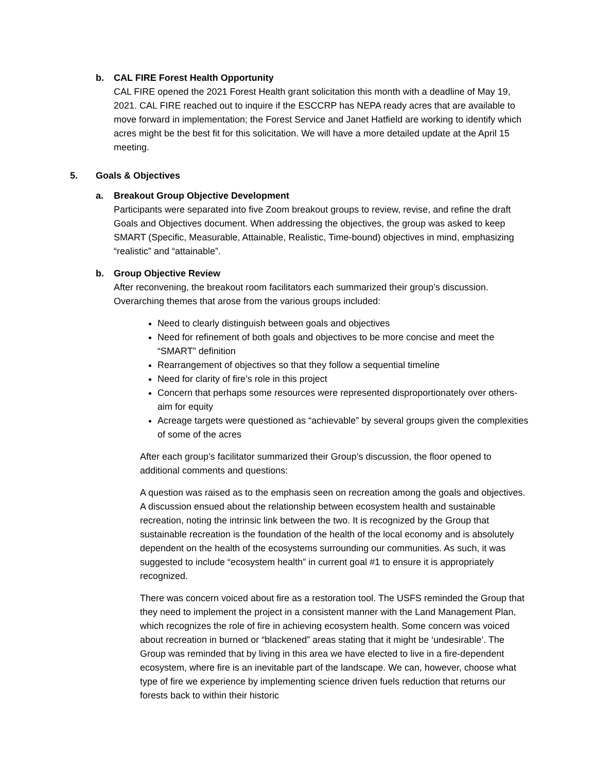b. CAL FIRE Forest Health Opportunity
CAL FIRE opened the 2021 Forest Health grant solicitation this month with a deadline of May 19, 2021. CAL FIRE reached out to inquire if the ESCCRP has NEPA ready acres that are available to move forward in implementation; the Forest Service and Janet Hatfield are working to identify which acres might be the best fit for this solicitation. We will have a more detailed update at the April 15 meeting.
5. Goals & Objectives
a. Breakout Group Objective Development
Participants were separated into five Zoom breakout groups to review, revise, and refine the draft Goals and Objectives document. When addressing the objectives, the group was asked to keep SMART (Specific, Measurable, Attainable, Realistic, Time-bound) objectives in mind, emphasizing “realistic” and “attainable”.
b. Group Objective Review
After reconvening, the breakout room facilitators each summarized their group’s discussion. Overarching themes that arose from the various groups included:
Need to clearly distinguish between goals and objectives
Need for refinement of both goals and objectives to be more concise and meet the “SMART” definition
Rearrangement of objectives so that they follow a sequential timeline
Need for clarity of fire’s role in this project
Concern that perhaps some resources were represented disproportionately over others- aim for equity
Acreage targets were questioned as “achievable” by several groups given the complexities of some of the acres
After each group’s facilitator summarized their Group’s discussion, the floor opened to additional comments and questions:
A question was raised as to the emphasis seen on recreation among the goals and objectives. A discussion ensued about the relationship between ecosystem health and sustainable recreation, noting the intrinsic link between the two. It is recognized by the Group that sustainable recreation is the foundation of the health of the local economy and is absolutely dependent on the health of the ecosystems surrounding our communities. As such, it was suggested to include “ecosystem health” in current goal #1 to ensure it is appropriately recognized.
There was concern voiced about fire as a restoration tool. The USFS reminded the Group that they need to implement the project in a consistent manner with the Land Management Plan, which recognizes the role of fire in achieving ecosystem health. Some concern was voiced about recreation in burned or “blackened” areas stating that it might be ‘undesirable’. The Group was reminded that by living in this area we have elected to live in a fire-dependent ecosystem, where fire is an inevitable part of the landscape. We can, however, choose what type of fire we experience by implementing science driven fuels reduction that returns our forests back to within their historic